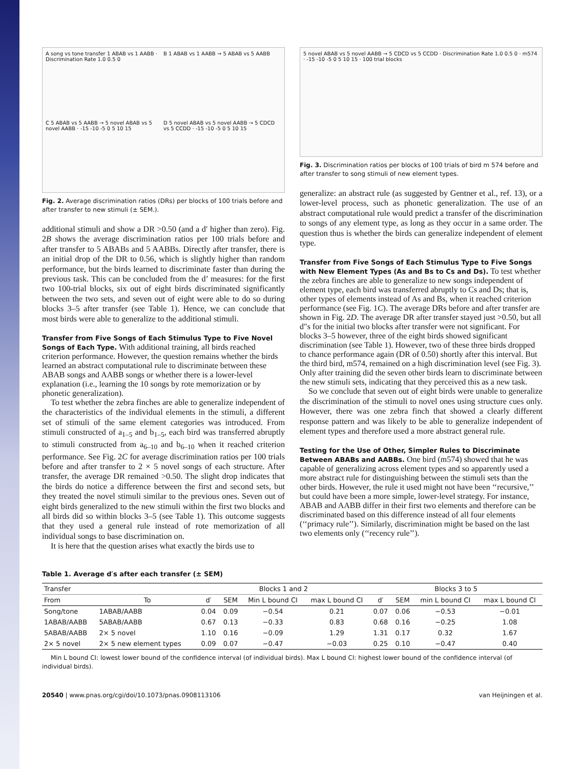A song vs tone transfer 1 ABAB vs 1 AABB · Discrimination Rate 1.0 0.5 0
B 1 ABAB vs 1 AABB → 5 ABAB vs 5 AABB
C 5 ABAB vs 5 AABB → 5 novel ABAB vs 5 novel AABB · -15 -10 -5 0 5 10 15
D 5 novel ABAB vs 5 novel AABB → 5 CDCD vs 5 CCDD · -15 -10 -5 0 5 10 15
Fig. 2. Average discrimination ratios (DRs) per blocks of 100 trials before and after transfer to new stimuli (± SEM.).
additional stimuli and show a DR >0.50 (and a d′ higher than zero). Fig. 2B shows the average discrimination ratios per 100 trials before and after transfer to 5 ABABs and 5 AABBs. Directly after transfer, there is an initial drop of the DR to 0.56, which is slightly higher than random performance, but the birds learned to discriminate faster than during the previous task. This can be concluded from the d’ measures: for the first two 100-trial blocks, six out of eight birds discriminated significantly between the two sets, and seven out of eight were able to do so during blocks 3–5 after transfer (see Table 1). Hence, we can conclude that most birds were able to generalize to the additional stimuli.
Transfer from Five Songs of Each Stimulus Type to Five Novel Songs of Each Type.
With additional training, all birds reached criterion performance. However, the question remains whether the birds learned an abstract computational rule to discriminate between these ABAB songs and AABB songs or whether there is a lower-level explanation (i.e., learning the 10 songs by rote memorization or by phonetic generalization).
To test whether the zebra finches are able to generalize independent of the characteristics of the individual elements in the stimuli, a different set of stimuli of the same element categories was introduced. From stimuli constructed of a<sub>1–5</sub> and b<sub>1–5</sub>, each bird was transferred abruptly to stimuli constructed from a<sub>6–10</sub> and b<sub>6–10</sub> when it reached criterion performance. See Fig. 2C for average discrimination ratios per 100 trials before and after transfer to 2 × 5 novel songs of each structure. After transfer, the average DR remained >0.50. The slight drop indicates that the birds do notice a difference between the first and second sets, but they treated the novel stimuli similar to the previous ones. Seven out of eight birds generalized to the new stimuli within the first two blocks and all birds did so within blocks 3–5 (see Table 1). This outcome suggests that they used a general rule instead of rote memorization of all individual songs to base discrimination on.
It is here that the question arises what exactly the birds use to
5 novel ABAB vs 5 novel AABB → 5 CDCD vs 5 CCDD · Discrimination Rate 1.0 0.5 0 · m574 · -15 -10 -5 0 5 10 15 · 100 trial blocks
Fig. 3. Discrimination ratios per blocks of 100 trials of bird m 574 before and after transfer to song stimuli of new element types.
generalize: an abstract rule (as suggested by Gentner et al., ref. 13), or a lower-level process, such as phonetic generalization. The use of an abstract computational rule would predict a transfer of the discrimination to songs of any element type, as long as they occur in a same order. The question thus is whether the birds can generalize independent of element type.
Transfer from Five Songs of Each Stimulus Type to Five Songs with New Element Types (As and Bs to Cs and Ds).
To test whether the zebra finches are able to generalize to new songs independent of element type, each bird was transferred abruptly to Cs and Ds; that is, other types of elements instead of As and Bs, when it reached criterion performance (see Fig. 1C). The average DRs before and after transfer are shown in Fig. 2D. The average DR after transfer stayed just >0.50, but all d″s for the initial two blocks after transfer were not significant. For blocks 3–5 however, three of the eight birds showed significant discrimination (see Table 1). However, two of these three birds dropped to chance performance again (DR of 0.50) shortly after this interval. But the third bird, m574, remained on a high discrimination level (see Fig. 3). Only after training did the seven other birds learn to discriminate between the new stimuli sets, indicating that they perceived this as a new task.
So we conclude that seven out of eight birds were unable to generalize the discrimination of the stimuli to novel ones using structure cues only. However, there was one zebra finch that showed a clearly different response pattern and was likely to be able to generalize independent of element types and therefore used a more abstract general rule.
Testing for the Use of Other, Simpler Rules to Discriminate Between ABABs and AABBs.
One bird (m574) showed that he was capable of generalizing across element types and so apparently used a more abstract rule for distinguishing between the stimuli sets than the other birds. However, the rule it used might not have been ‘‘recursive,’’ but could have been a more simple, lower-level strategy. For instance, ABAB and AABB differ in their first two elements and therefore can be discriminated based on this difference instead of all four elements (‘‘primacy rule’’). Similarly, discrimination might be based on the last two elements only (‘‘recency rule’’).
Table 1. Average d′s after each transfer (± SEM)
| Transfer | | Blocks 1 and 2 | | | | Blocks 3 to 5 | | | |
| --- | --- | --- | --- | --- | --- | --- | --- | --- | --- |
| From | To | d′ | SEM | Min L bound CI | max L bound CI | d′ | SEM | min L bound CI | max L bound CI |
| Song/tone | 1ABAB/AABB | 0.04 | 0.09 | −0.54 | 0.21 | 0.07 | 0.06 | −0.53 | −0.01 |
| 1ABAB/AABB | 5ABAB/AABB | 0.67 | 0.13 | −0.33 | 0.83 | 0.68 | 0.16 | −0.25 | 1.08 |
| 5ABAB/AABB | 2× 5 novel | 1.10 | 0.16 | −0.09 | 1.29 | 1.31 | 0.17 | 0.32 | 1.67 |
| 2× 5 novel | 2× 5 new element types | 0.09 | 0.07 | −0.47 | −0.03 | 0.25 | 0.10 | −0.47 | 0.40 |
Min L bound CI: lowest lower bound of the confidence interval (of individual birds). Max L bound CI: highest lower bound of the confidence interval (of individual birds).
20540 | www.pnas.org/cgi/doi/10.1073/pnas.0908113106 van Heijningen et al.